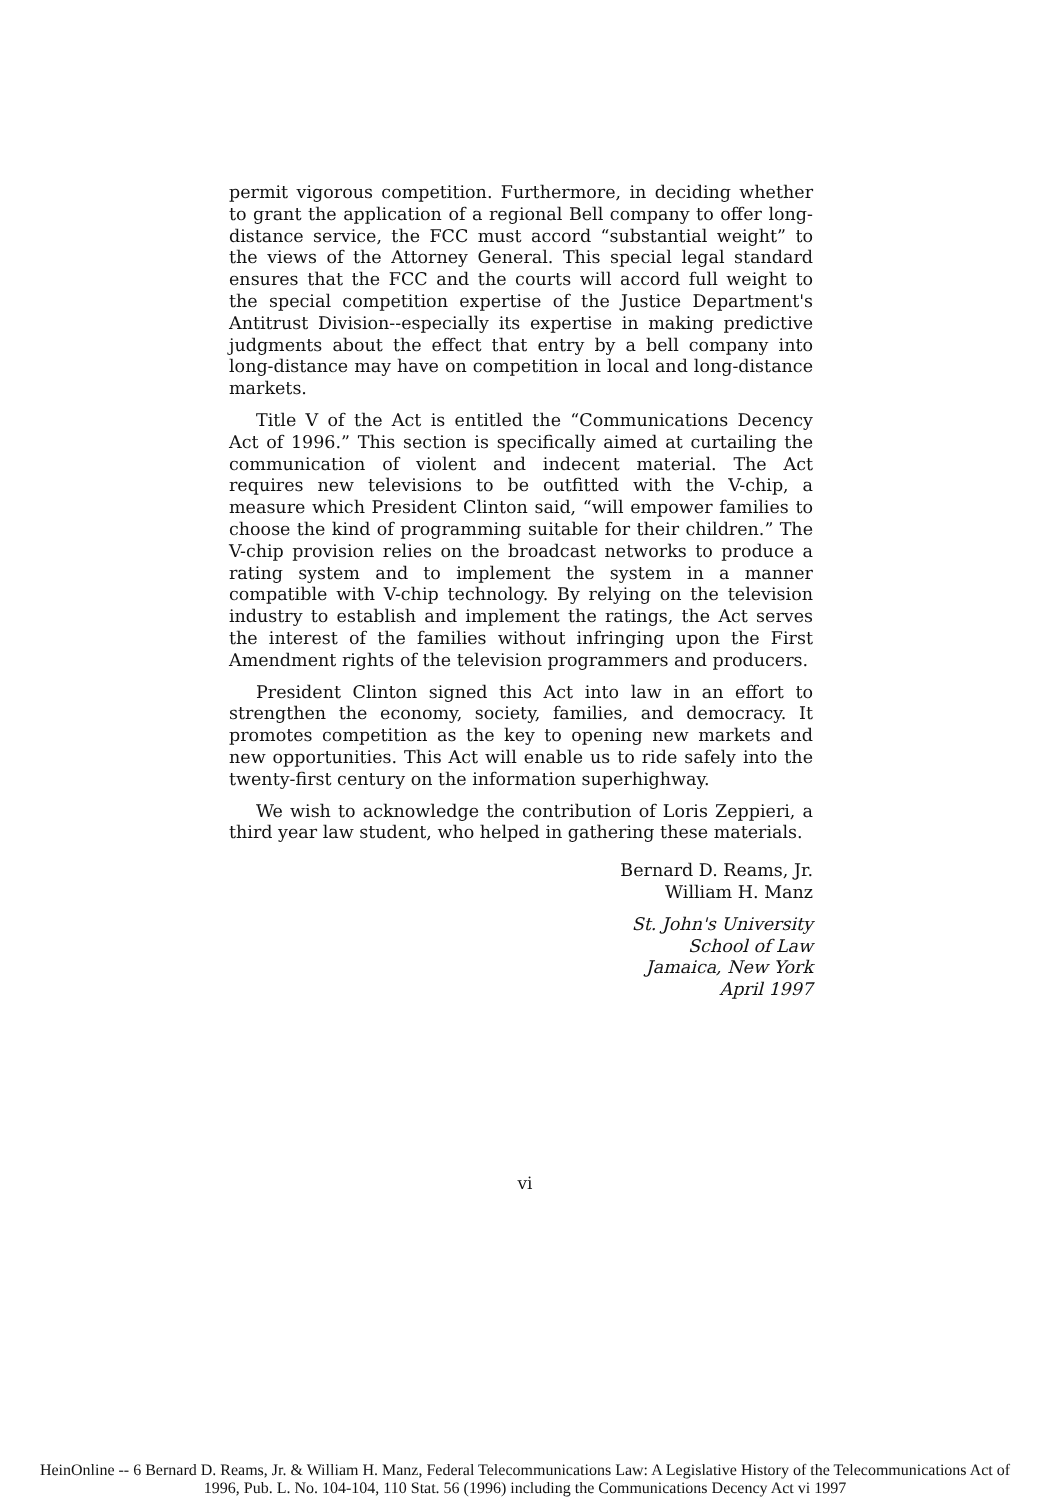permit vigorous competition. Furthermore, in deciding whether to grant the application of a regional Bell company to offer long-distance service, the FCC must accord “substantial weight” to the views of the Attorney General. This special legal standard ensures that the FCC and the courts will accord full weight to the special competition expertise of the Justice Department's Antitrust Division--especially its expertise in making predictive judgments about the effect that entry by a bell company into long-distance may have on competition in local and long-distance markets.
Title V of the Act is entitled the “Communications Decency Act of 1996.” This section is specifically aimed at curtailing the communication of violent and indecent material. The Act requires new televisions to be outfitted with the V-chip, a measure which President Clinton said, “will empower families to choose the kind of programming suitable for their children.” The V-chip provision relies on the broadcast networks to produce a rating system and to implement the system in a manner compatible with V-chip technology. By relying on the television industry to establish and implement the ratings, the Act serves the interest of the families without infringing upon the First Amendment rights of the television programmers and producers.
President Clinton signed this Act into law in an effort to strengthen the economy, society, families, and democracy. It promotes competition as the key to opening new markets and new opportunities. This Act will enable us to ride safely into the twenty-first century on the information superhighway.
We wish to acknowledge the contribution of Loris Zeppieri, a third year law student, who helped in gathering these materials.
Bernard D. Reams, Jr.
William H. Manz
St. John's University
School of Law
Jamaica, New York
April 1997
vi
HeinOnline -- 6 Bernard D. Reams, Jr. & William H. Manz, Federal Telecommunications Law: A Legislative History of the Telecommunications Act of
1996, Pub. L. No. 104-104, 110 Stat. 56 (1996) including the Communications Decency Act vi 1997